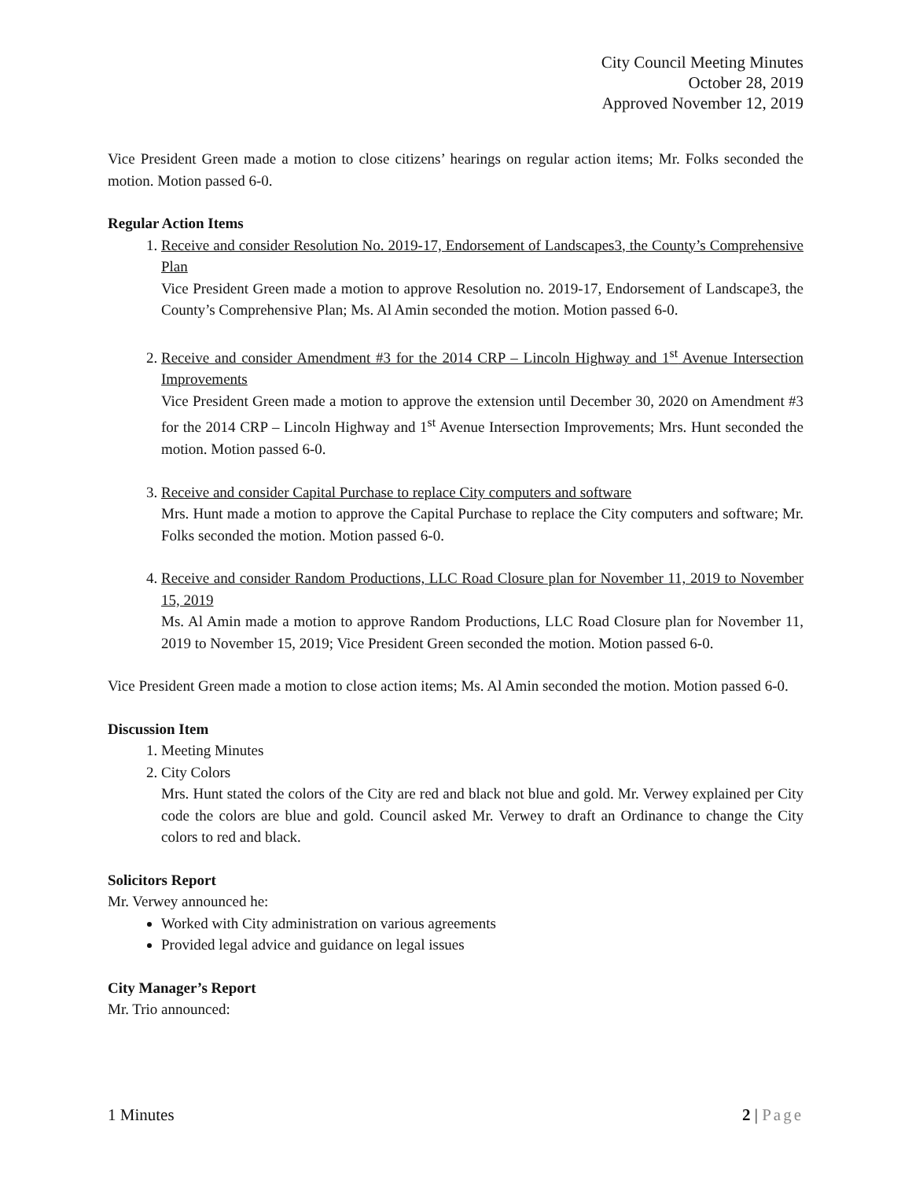City Council Meeting Minutes
October 28, 2019
Approved November 12, 2019
Vice President Green made a motion to close citizens’ hearings on regular action items; Mr. Folks seconded the motion. Motion passed 6-0.
Regular Action Items
1. Receive and consider Resolution No. 2019-17, Endorsement of Landscapes3, the County’s Comprehensive Plan
Vice President Green made a motion to approve Resolution no. 2019-17, Endorsement of Landscape3, the County’s Comprehensive Plan; Ms. Al Amin seconded the motion. Motion passed 6-0.
2. Receive and consider Amendment #3 for the 2014 CRP – Lincoln Highway and 1<sup>st</sup> Avenue Intersection Improvements
Vice President Green made a motion to approve the extension until December 30, 2020 on Amendment #3 for the 2014 CRP – Lincoln Highway and 1<sup>st</sup> Avenue Intersection Improvements; Mrs. Hunt seconded the motion. Motion passed 6-0.
3. Receive and consider Capital Purchase to replace City computers and software
Mrs. Hunt made a motion to approve the Capital Purchase to replace the City computers and software; Mr. Folks seconded the motion. Motion passed 6-0.
4. Receive and consider Random Productions, LLC Road Closure plan for November 11, 2019 to November 15, 2019
Ms. Al Amin made a motion to approve Random Productions, LLC Road Closure plan for November 11, 2019 to November 15, 2019; Vice President Green seconded the motion. Motion passed 6-0.
Vice President Green made a motion to close action items; Ms. Al Amin seconded the motion. Motion passed 6-0.
Discussion Item
1. Meeting Minutes
2. City Colors
Mrs. Hunt stated the colors of the City are red and black not blue and gold. Mr. Verwey explained per City code the colors are blue and gold. Council asked Mr. Verwey to draft an Ordinance to change the City colors to red and black.
Solicitors Report
Mr. Verwey announced he:
Worked with City administration on various agreements
Provided legal advice and guidance on legal issues
City Manager’s Report
Mr. Trio announced:
1 Minutes 2 | Page